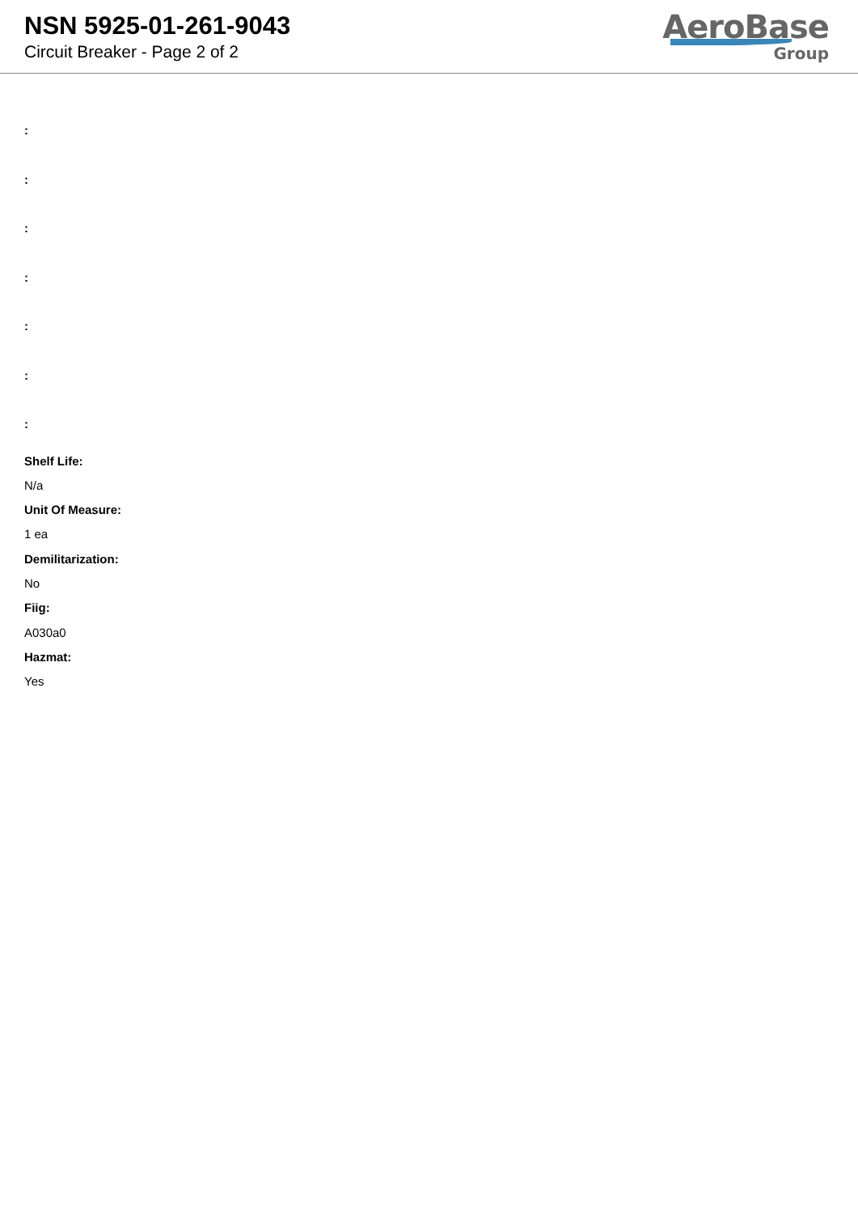NSN 5925-01-261-9043
Circuit Breaker - Page 2 of 2
AeroBase
Group
:
:
:
:
:
:
:
Shelf Life:
N/a
Unit Of Measure:
1 ea
Demilitarization:
No
Fiig:
A030a0
Hazmat:
Yes